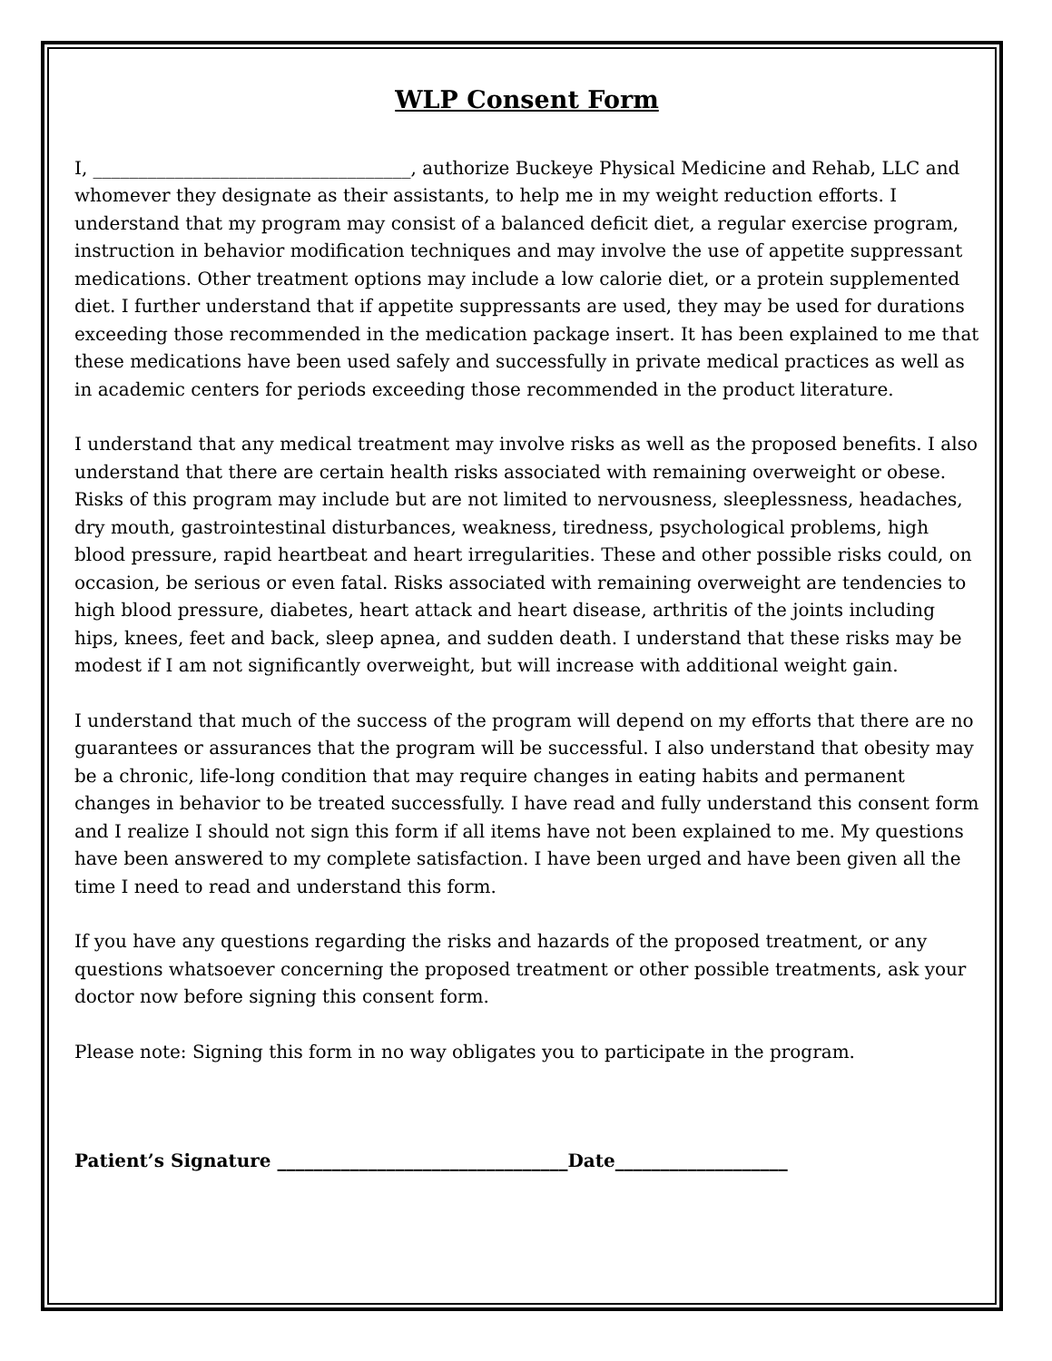WLP Consent Form
I, ___________________________________, authorize Buckeye Physical Medicine and Rehab, LLC and whomever they designate as their assistants, to help me in my weight reduction efforts. I understand that my program may consist of a balanced deficit diet, a regular exercise program, instruction in behavior modification techniques and may involve the use of appetite suppressant medications. Other treatment options may include a low calorie diet, or a protein supplemented diet. I further understand that if appetite suppressants are used, they may be used for durations exceeding those recommended in the medication package insert. It has been explained to me that these medications have been used safely and successfully in private medical practices as well as in academic centers for periods exceeding those recommended in the product literature.
I understand that any medical treatment may involve risks as well as the proposed benefits. I also understand that there are certain health risks associated with remaining overweight or obese. Risks of this program may include but are not limited to nervousness, sleeplessness, headaches, dry mouth, gastrointestinal disturbances, weakness, tiredness, psychological problems, high blood pressure, rapid heartbeat and heart irregularities. These and other possible risks could, on occasion, be serious or even fatal. Risks associated with remaining overweight are tendencies to high blood pressure, diabetes, heart attack and heart disease, arthritis of the joints including hips, knees, feet and back, sleep apnea, and sudden death. I understand that these risks may be modest if I am not significantly overweight, but will increase with additional weight gain.
I understand that much of the success of the program will depend on my efforts that there are no guarantees or assurances that the program will be successful. I also understand that obesity may be a chronic, life-long condition that may require changes in eating habits and permanent changes in behavior to be treated successfully. I have read and fully understand this consent form and I realize I should not sign this form if all items have not been explained to me. My questions have been answered to my complete satisfaction. I have been urged and have been given all the time I need to read and understand this form.
If you have any questions regarding the risks and hazards of the proposed treatment, or any questions whatsoever concerning the proposed treatment or other possible treatments, ask your doctor now before signing this consent form.
Please note: Signing this form in no way obligates you to participate in the program.
Patient’s Signature ________________________________Date___________________